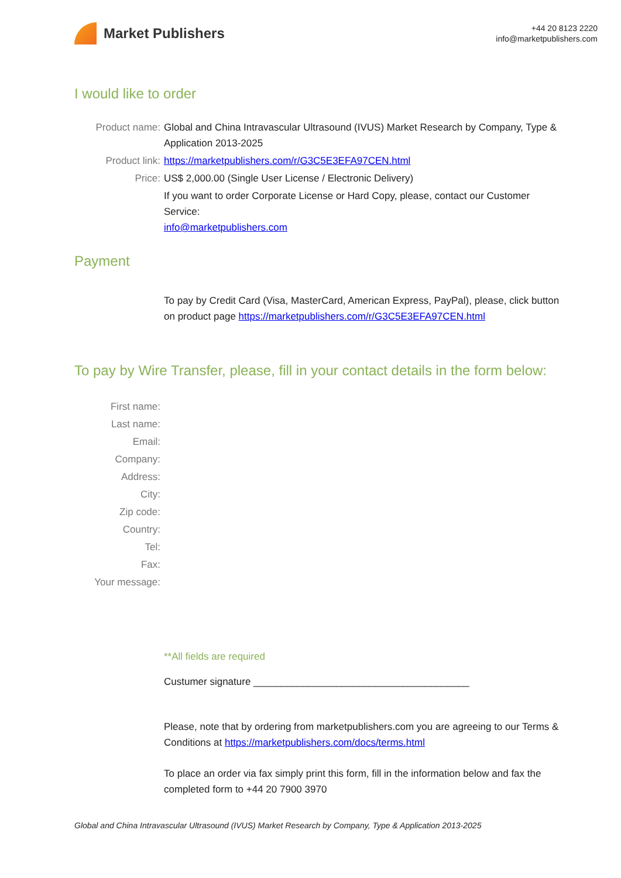Market Publishers
+44 20 8123 2220
info@marketpublishers.com
I would like to order
Product name: Global and China Intravascular Ultrasound (IVUS) Market Research by Company, Type & Application 2013-2025
Product link: https://marketpublishers.com/r/G3C5E3EFA97CEN.html
Price: US$ 2,000.00 (Single User License / Electronic Delivery)
If you want to order Corporate License or Hard Copy, please, contact our Customer Service:
info@marketpublishers.com
Payment
To pay by Credit Card (Visa, MasterCard, American Express, PayPal), please, click button on product page https://marketpublishers.com/r/G3C5E3EFA97CEN.html
To pay by Wire Transfer, please, fill in your contact details in the form below:
First name:
Last name:
Email:
Company:
Address:
City:
Zip code:
Country:
Tel:
Fax:
Your message:
**All fields are required
Custumer signature _______________________________________
Please, note that by ordering from marketpublishers.com you are agreeing to our Terms & Conditions at https://marketpublishers.com/docs/terms.html
To place an order via fax simply print this form, fill in the information below and fax the completed form to +44 20 7900 3970
Global and China Intravascular Ultrasound (IVUS) Market Research by Company, Type & Application 2013-2025